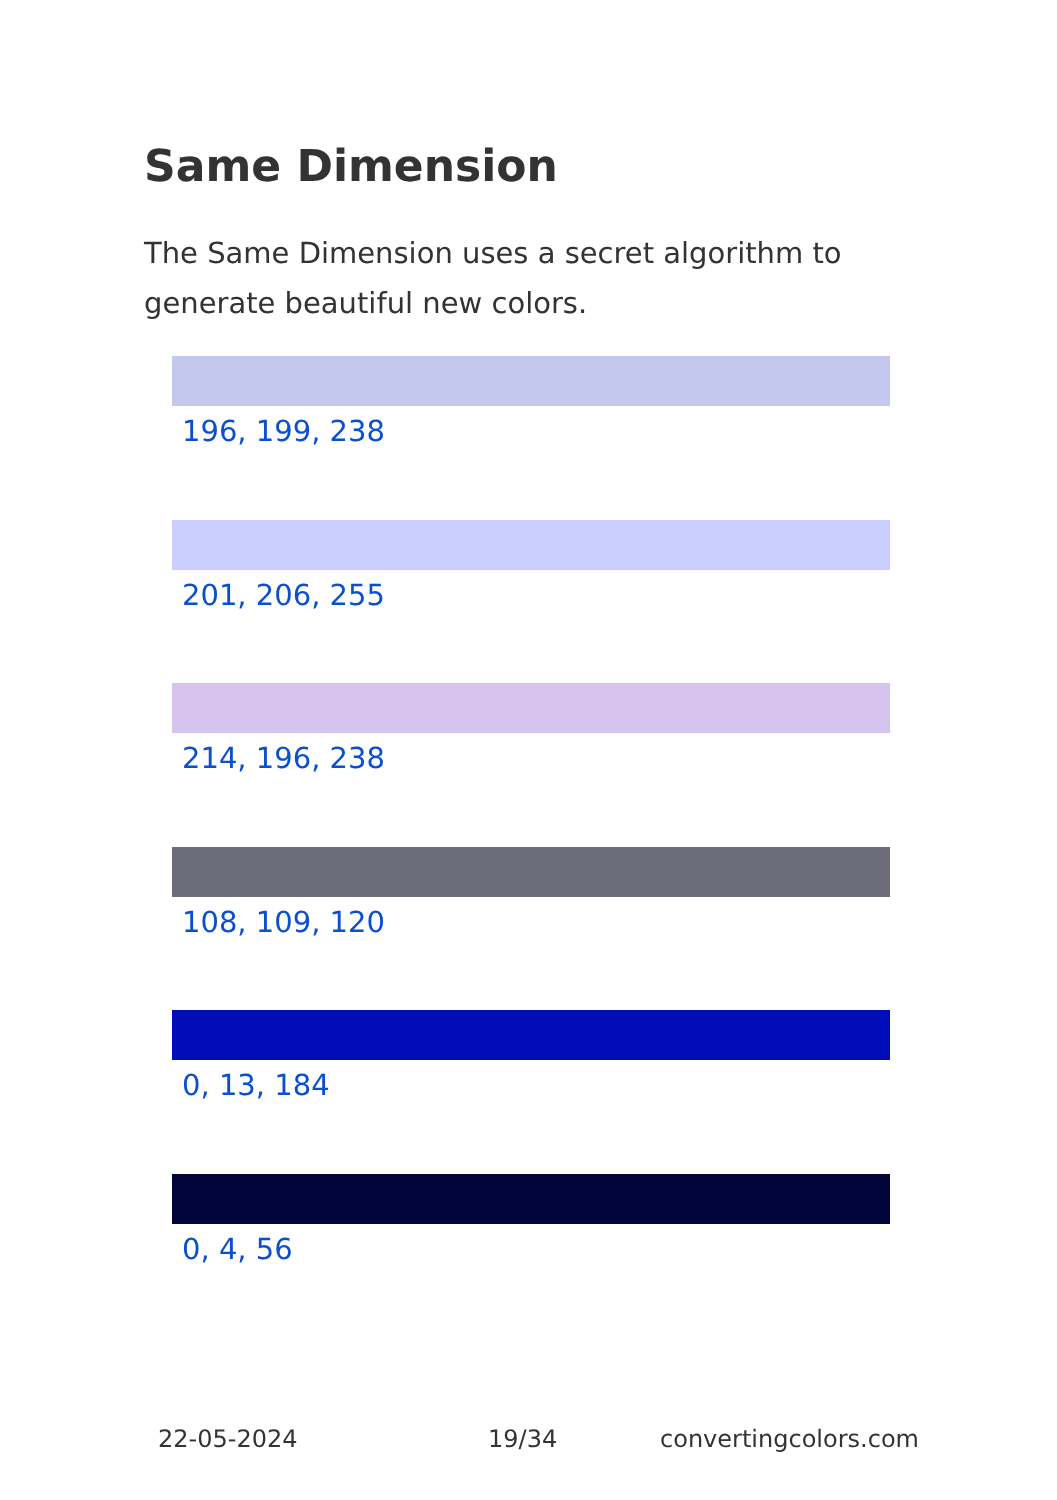Same Dimension
The Same Dimension uses a secret algorithm to generate beautiful new colors.
196, 199, 238
201, 206, 255
214, 196, 238
108, 109, 120
0, 13, 184
0, 4, 56
22-05-2024 19/34 convertingcolors.com